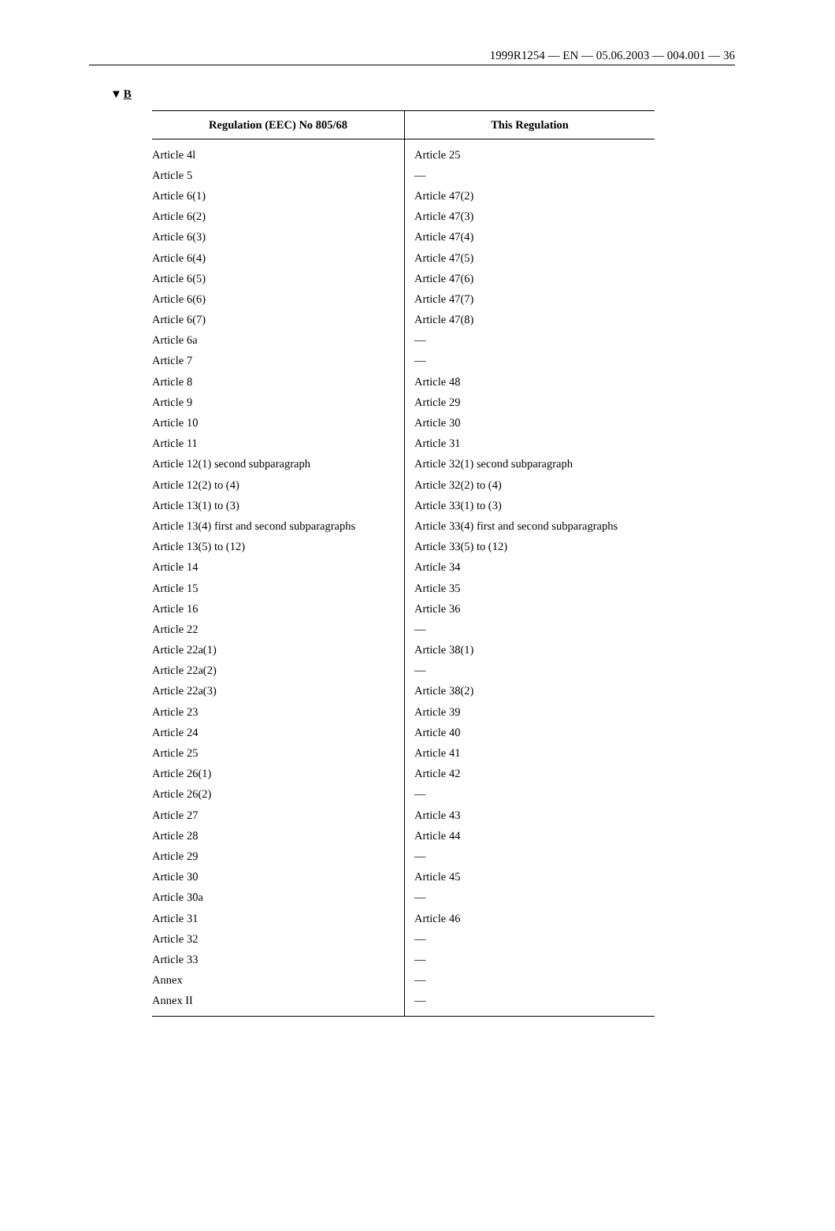1999R1254 — EN — 05.06.2003 — 004.001 — 36
▼B
| Regulation (EEC) No 805/68 | This Regulation |
| --- | --- |
| Article 4l | Article 25 |
| Article 5 | — |
| Article 6(1) | Article 47(2) |
| Article 6(2) | Article 47(3) |
| Article 6(3) | Article 47(4) |
| Article 6(4) | Article 47(5) |
| Article 6(5) | Article 47(6) |
| Article 6(6) | Article 47(7) |
| Article 6(7) | Article 47(8) |
| Article 6a | — |
| Article 7 | — |
| Article 8 | Article 48 |
| Article 9 | Article 29 |
| Article 10 | Article 30 |
| Article 11 | Article 31 |
| Article 12(1) second subparagraph | Article 32(1) second subparagraph |
| Article 12(2) to (4) | Article 32(2) to (4) |
| Article 13(1) to (3) | Article 33(1) to (3) |
| Article 13(4) first and second subparagraphs | Article 33(4) first and second subparagraphs |
| Article 13(5) to (12) | Article 33(5) to (12) |
| Article 14 | Article 34 |
| Article 15 | Article 35 |
| Article 16 | Article 36 |
| Article 22 | — |
| Article 22a(1) | Article 38(1) |
| Article 22a(2) | — |
| Article 22a(3) | Article 38(2) |
| Article 23 | Article 39 |
| Article 24 | Article 40 |
| Article 25 | Article 41 |
| Article 26(1) | Article 42 |
| Article 26(2) | — |
| Article 27 | Article 43 |
| Article 28 | Article 44 |
| Article 29 | — |
| Article 30 | Article 45 |
| Article 30a | — |
| Article 31 | Article 46 |
| Article 32 | — |
| Article 33 | — |
| Annex | — |
| Annex II | — |